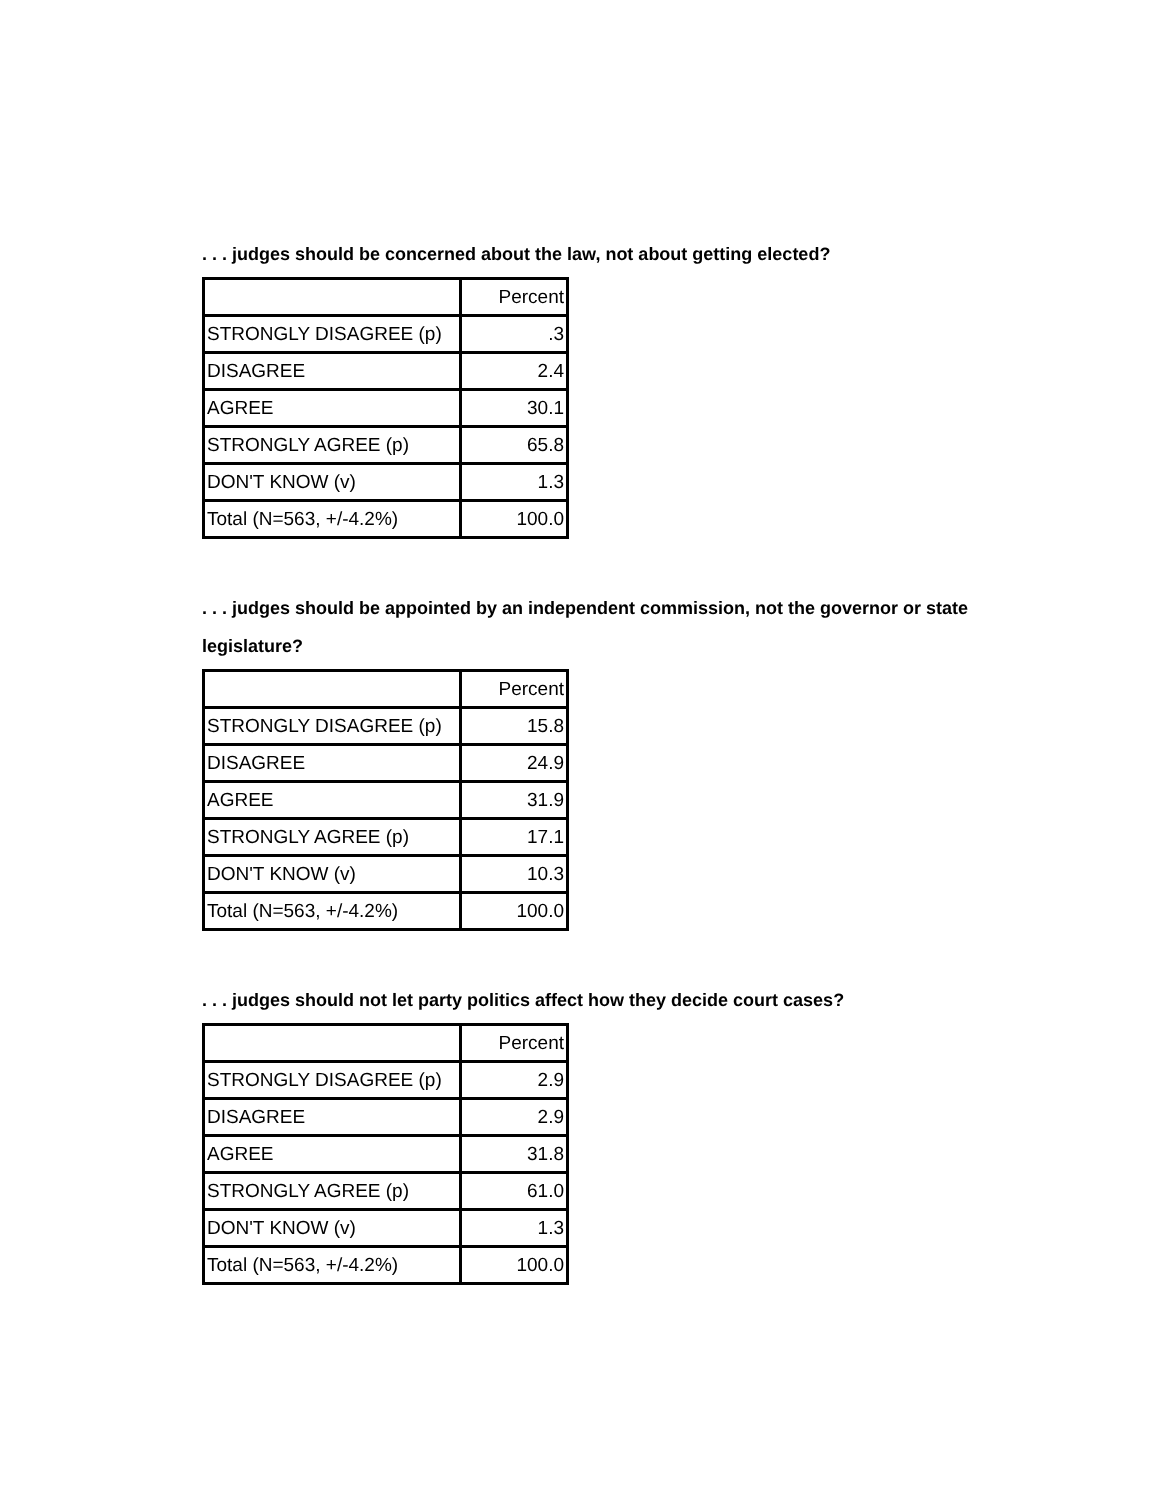. . . judges should be concerned about the law, not about getting elected?
| | Percent |
| --- | --- |
| STRONGLY DISAGREE (p) | .3 |
| DISAGREE | 2.4 |
| AGREE | 30.1 |
| STRONGLY AGREE (p) | 65.8 |
| DON'T KNOW (v) | 1.3 |
| Total (N=563, +/-4.2%) | 100.0 |
. . . judges should be appointed by an independent commission, not the governor or state legislature?
| | Percent |
| --- | --- |
| STRONGLY DISAGREE (p) | 15.8 |
| DISAGREE | 24.9 |
| AGREE | 31.9 |
| STRONGLY AGREE (p) | 17.1 |
| DON'T KNOW (v) | 10.3 |
| Total (N=563, +/-4.2%) | 100.0 |
. . . judges should not let party politics affect how they decide court cases?
| | Percent |
| --- | --- |
| STRONGLY DISAGREE (p) | 2.9 |
| DISAGREE | 2.9 |
| AGREE | 31.8 |
| STRONGLY AGREE (p) | 61.0 |
| DON'T KNOW (v) | 1.3 |
| Total (N=563, +/-4.2%) | 100.0 |